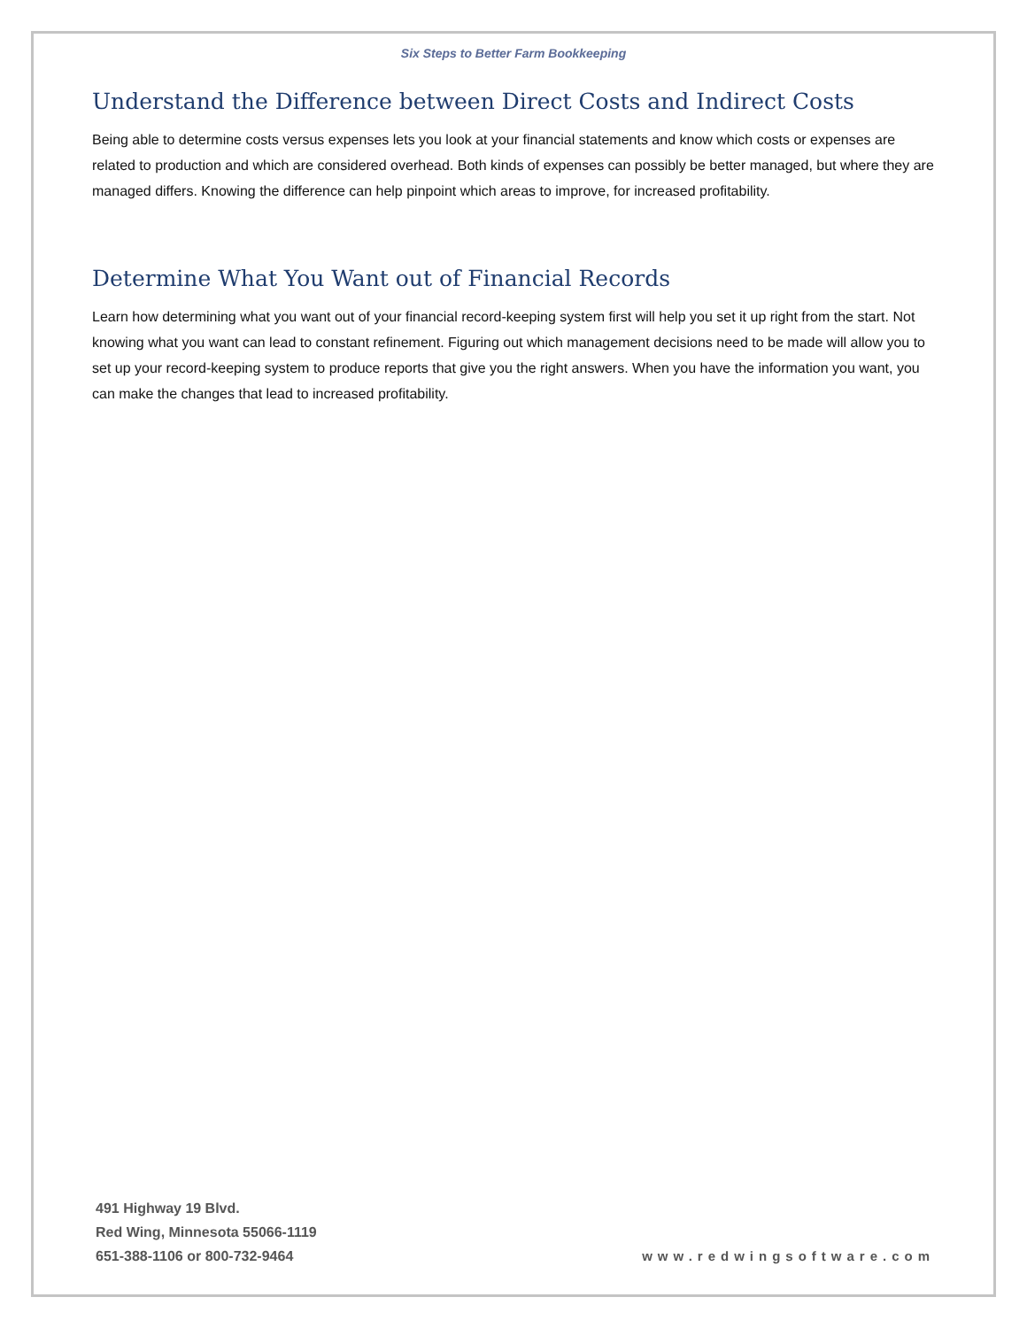Six Steps to Better Farm Bookkeeping
Understand the Difference between Direct Costs and Indirect Costs
Being able to determine costs versus expenses lets you look at your financial statements and know which costs or expenses are related to production and which are considered overhead. Both kinds of expenses can possibly be better managed, but where they are managed differs. Knowing the difference can help pinpoint which areas to improve, for increased profitability.
Determine What You Want out of Financial Records
Learn how determining what you want out of your financial record-keeping system first will help you set it up right from the start. Not knowing what you want can lead to constant refinement. Figuring out which management decisions need to be made will allow you to set up your record-keeping system to produce reports that give you the right answers. When you have the information you want, you can make the changes that lead to increased profitability.
491 Highway 19 Blvd.
Red Wing, Minnesota 55066-1119
651-388-1106 or 800-732-9464
www.redwingsoftware.com